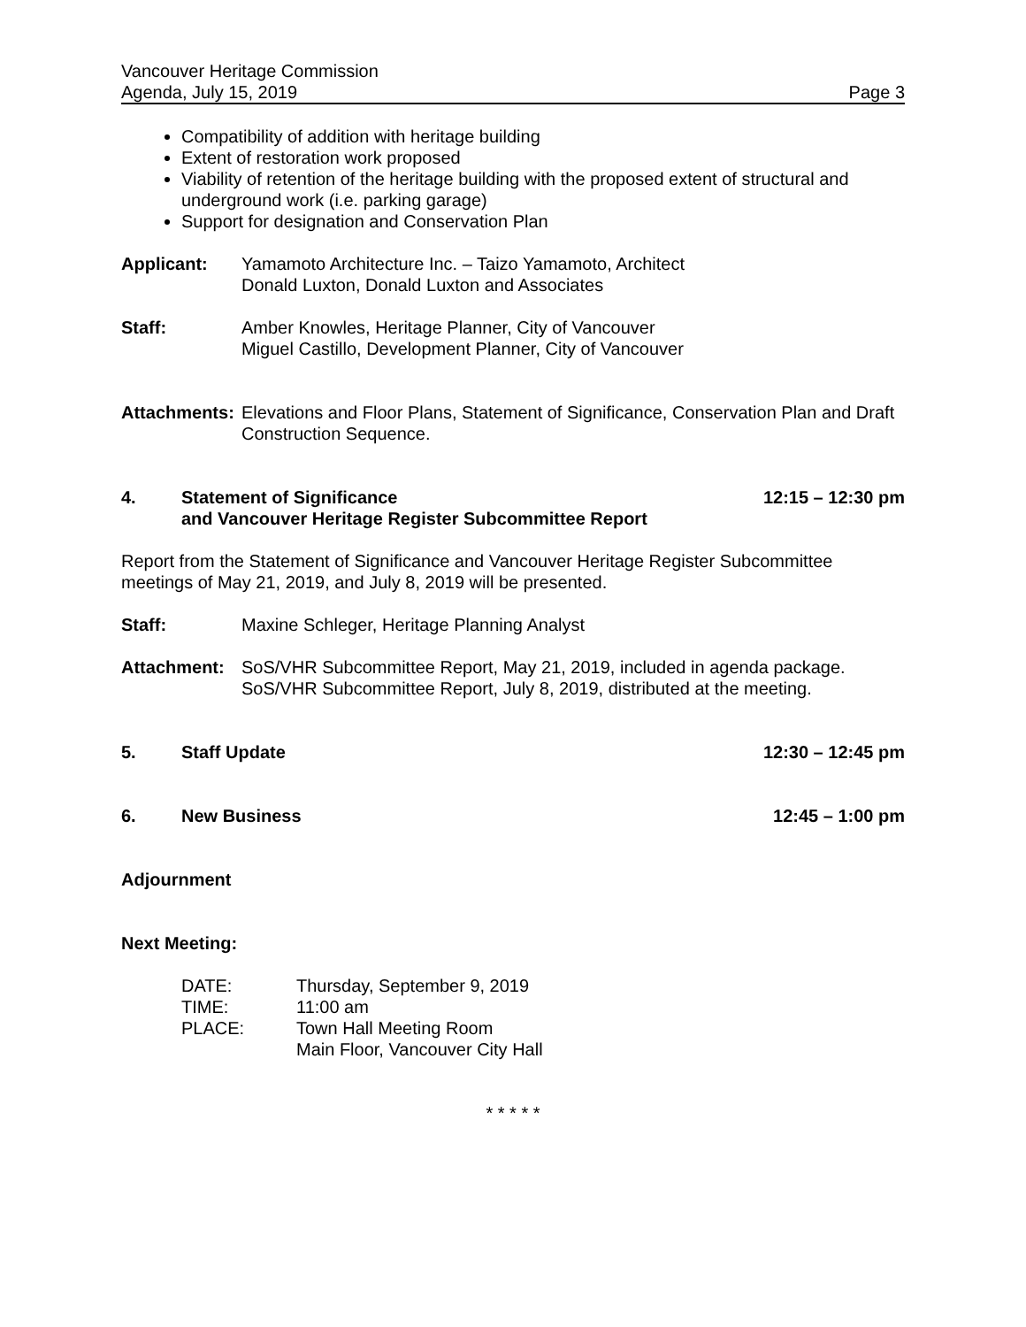Vancouver Heritage Commission
Agenda, July 15, 2019 Page 3
Compatibility of addition with heritage building
Extent of restoration work proposed
Viability of retention of the heritage building with the proposed extent of structural and underground work (i.e. parking garage)
Support for designation and Conservation Plan
Applicant: Yamamoto Architecture Inc. – Taizo Yamamoto, Architect
Donald Luxton, Donald Luxton and Associates
Staff: Amber Knowles, Heritage Planner, City of Vancouver
Miguel Castillo, Development Planner, City of Vancouver
Attachments:
Elevations and Floor Plans, Statement of Significance, Conservation Plan and Draft Construction Sequence.
4. Statement of Significance
and Vancouver Heritage Register Subcommittee Report
12:15 – 12:30 pm
Report from the Statement of Significance and Vancouver Heritage Register Subcommittee meetings of May 21, 2019, and July 8, 2019 will be presented.
Staff: Maxine Schleger, Heritage Planning Analyst
Attachment: SoS/VHR Subcommittee Report, May 21, 2019, included in agenda package.
SoS/VHR Subcommittee Report, July 8, 2019, distributed at the meeting.
5. Staff Update 12:30 – 12:45 pm
6. New Business 12:45 – 1:00 pm
Adjournment
Next Meeting:
DATE: Thursday, September 9, 2019 TIME: 11:00 am PLACE: Town Hall Meeting Room Main Floor, Vancouver City Hall
* * * * *